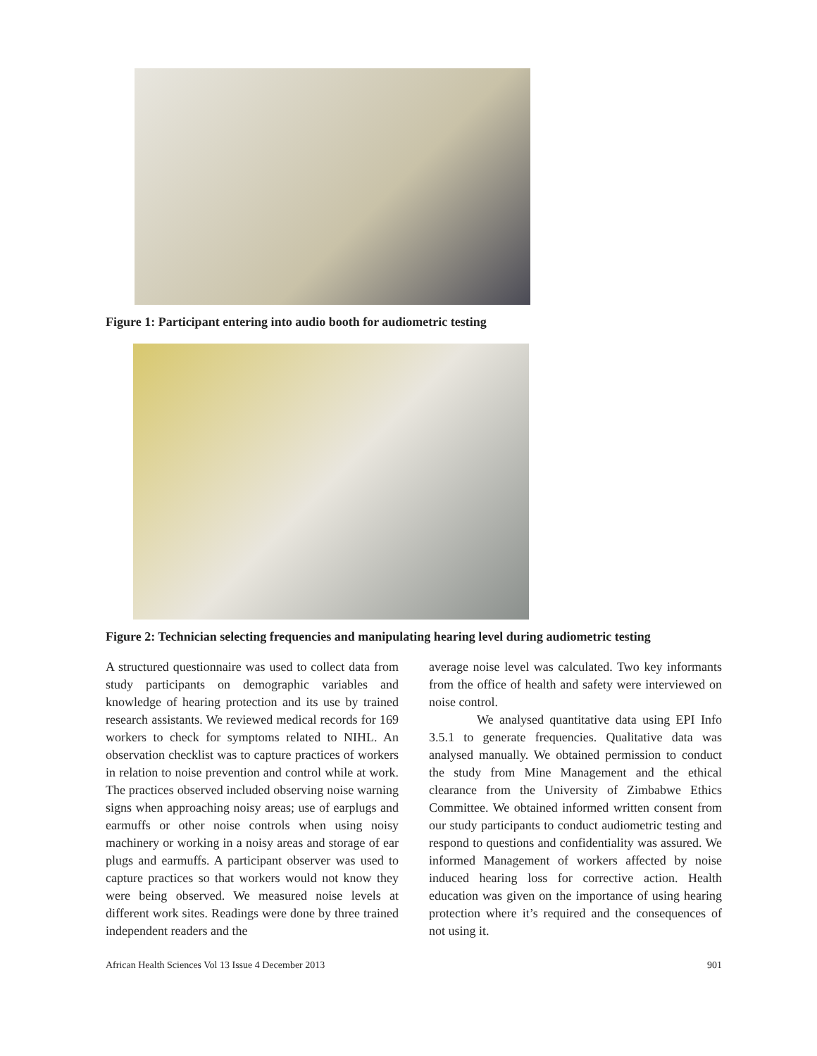Figure 1: Participant entering into audio booth for audiometric testing
Figure 2: Technician selecting frequencies and manipulating hearing level during audiometric testing
A structured questionnaire was used to collect data from study participants on demographic variables and knowledge of hearing protection and its use by trained research assistants. We reviewed medical records for 169 workers to check for symptoms related to NIHL. An observation checklist was to capture practices of workers in relation to noise prevention and control while at work. The practices observed included observing noise warning signs when approaching noisy areas; use of earplugs and earmuffs or other noise controls when using noisy machinery or working in a noisy areas and storage of ear plugs and earmuffs. A participant observer was used to capture practices so that workers would not know they were being observed. We measured noise levels at different work sites. Readings were done by three trained independent readers and the
average noise level was calculated. Two key informants from the office of health and safety were interviewed on noise control.
We analysed quantitative data using EPI Info 3.5.1 to generate frequencies. Qualitative data was analysed manually. We obtained permission to conduct the study from Mine Management and the ethical clearance from the University of Zimbabwe Ethics Committee. We obtained informed written consent from our study participants to conduct audiometric testing and respond to questions and confidentiality was assured. We informed Management of workers affected by noise induced hearing loss for corrective action. Health education was given on the importance of using hearing protection where it’s required and the consequences of not using it.
African Health Sciences Vol 13 Issue 4 December 2013 901